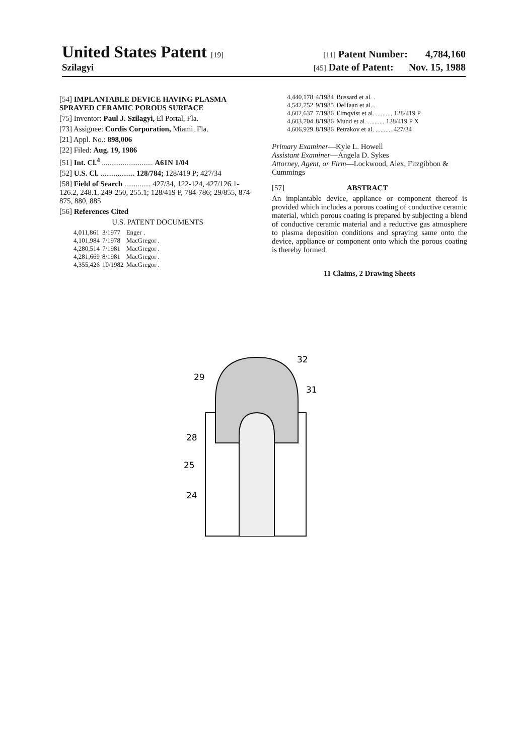United States Patent [19] [11] Patent Number: 4,784,160
Szilagyi [45] Date of Patent: Nov. 15, 1988
[54] IMPLANTABLE DEVICE HAVING PLASMA SPRAYED CERAMIC POROUS SURFACE
[75] Inventor: Paul J. Szilagyi, El Portal, Fla.
[73] Assignee: Cordis Corporation, Miami, Fla.
[21] Appl. No.: 898,006
[22] Filed: Aug. 19, 1986
[51] Int. Cl.<sup>4</sup> ........................... A61N 1/04
[52] U.S. Cl. .................. 128/784; 128/419 P; 427/34
[58] Field of Search .............. 427/34, 122-124, 427/126.1-126.2, 248.1, 249-250, 255.1; 128/419 P, 784-786; 29/855, 874-875, 880, 885
[56] References Cited
U.S. PATENT DOCUMENTS
| 4,011,861 | 3/1977 | Enger . |
| 4,101,984 | 7/1978 | MacGregor . |
| 4,280,514 | 7/1981 | MacGregor . |
| 4,281,669 | 8/1981 | MacGregor . |
| 4,355,426 | 10/1982 | MacGregor . |
| 4,440,178 | 4/1984 | Bussard et al. . |
| 4,542,752 | 9/1985 | DeHaan et al. . |
| 4,602,637 | 7/1986 | Elmqvist et al. .......... 128/419 P |
| 4,603,704 | 8/1986 | Mund et al. .......... 128/419 P X |
| 4,606,929 | 8/1986 | Petrakov et al. .......... 427/34 |
Primary Examiner—Kyle L. Howell
Assistant Examiner—Angela D. Sykes
Attorney, Agent, or Firm—Lockwood, Alex, Fitzgibbon & Cummings
[57] ABSTRACT
An implantable device, appliance or component thereof is provided which includes a porous coating of conductive ceramic material, which porous coating is prepared by subjecting a blend of conductive ceramic material and a reductive gas atmosphere to plasma deposition conditions and spraying same onto the device, appliance or component onto which the porous coating is thereby formed.
11 Claims, 2 Drawing Sheets
32
29
31
28
25
24